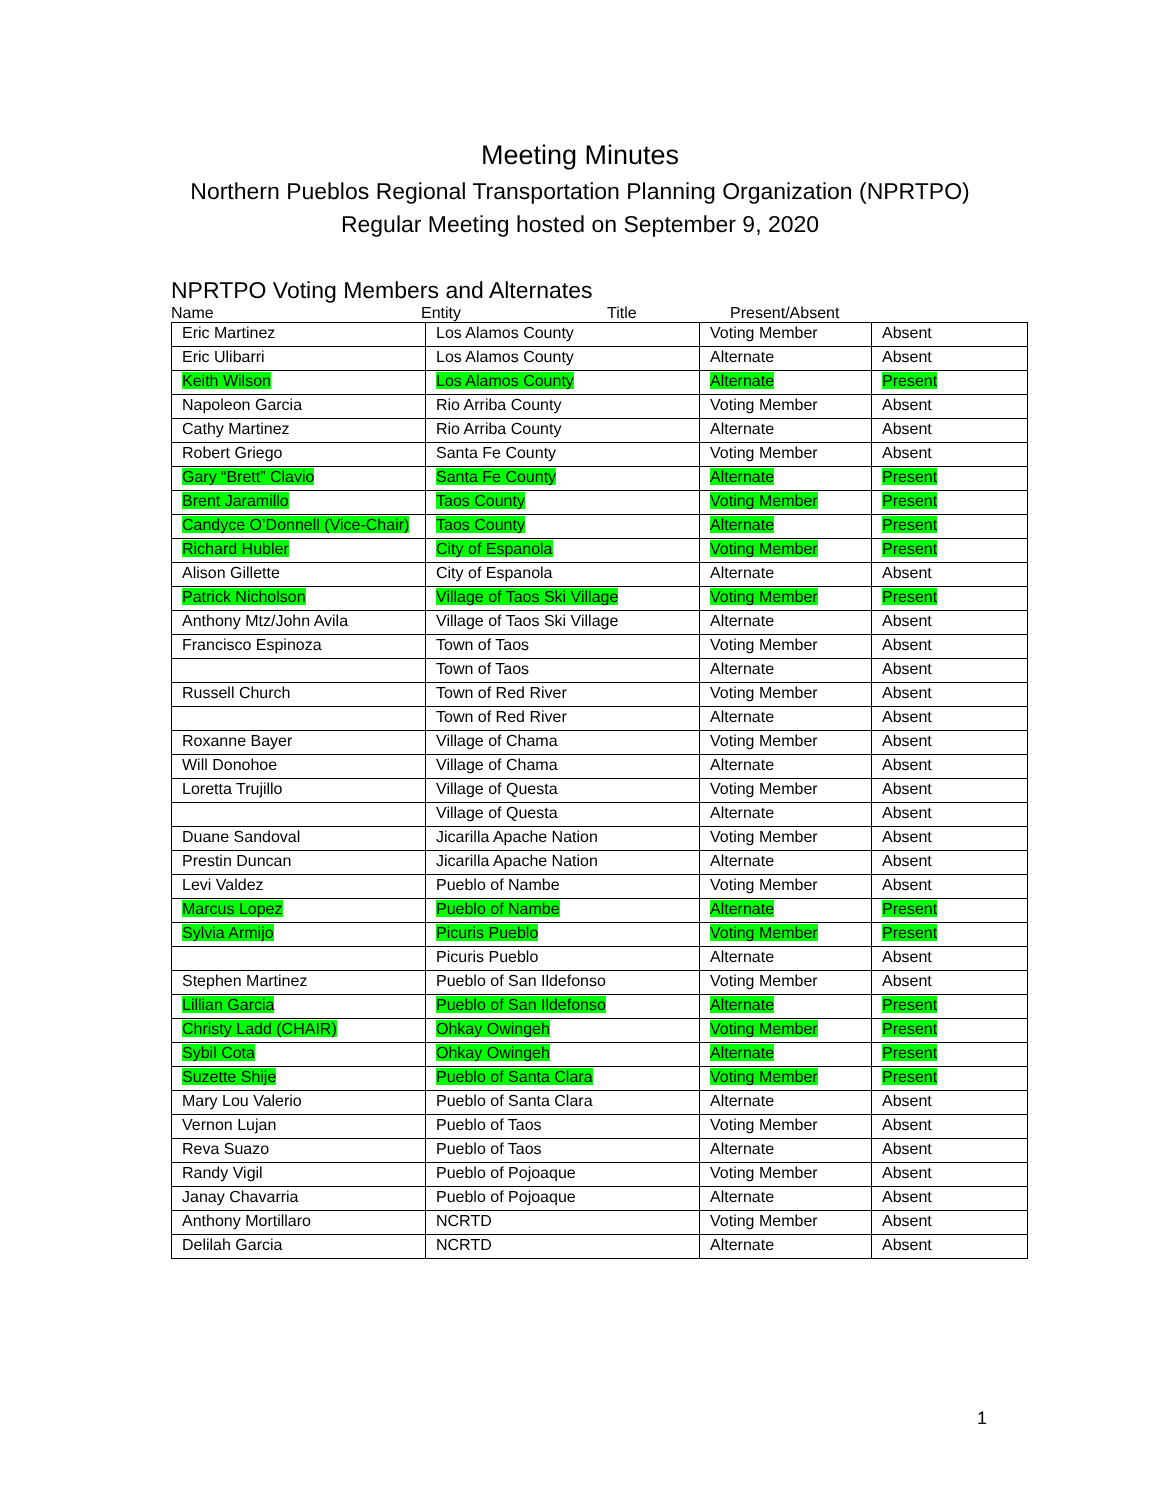Meeting Minutes
Northern Pueblos Regional Transportation Planning Organization (NPRTPO)
Regular Meeting hosted on September 9, 2020
NPRTPO Voting Members and Alternates
Name Entity Title Present/Absent
| Eric Martinez | Los Alamos County | Voting Member | Absent |
| Eric Ulibarri | Los Alamos County | Alternate | Absent |
| Keith Wilson | Los Alamos County | Alternate | Present |
| Napoleon Garcia | Rio Arriba County | Voting Member | Absent |
| Cathy Martinez | Rio Arriba County | Alternate | Absent |
| Robert Griego | Santa Fe County | Voting Member | Absent |
| Gary “Brett” Clavio | Santa Fe County | Alternate | Present |
| Brent Jaramillo | Taos County | Voting Member | Present |
| Candyce O’Donnell (Vice-Chair) | Taos County | Alternate | Present |
| Richard Hubler | City of Espanola | Voting Member | Present |
| Alison Gillette | City of Espanola | Alternate | Absent |
| Patrick Nicholson | Village of Taos Ski Village | Voting Member | Present |
| Anthony Mtz/John Avila | Village of Taos Ski Village | Alternate | Absent |
| Francisco Espinoza | Town of Taos | Voting Member | Absent |
| | Town of Taos | Alternate | Absent |
| Russell Church | Town of Red River | Voting Member | Absent |
| | Town of Red River | Alternate | Absent |
| Roxanne Bayer | Village of Chama | Voting Member | Absent |
| Will Donohoe | Village of Chama | Alternate | Absent |
| Loretta Trujillo | Village of Questa | Voting Member | Absent |
| | Village of Questa | Alternate | Absent |
| Duane Sandoval | Jicarilla Apache Nation | Voting Member | Absent |
| Prestin Duncan | Jicarilla Apache Nation | Alternate | Absent |
| Levi Valdez | Pueblo of Nambe | Voting Member | Absent |
| Marcus Lopez | Pueblo of Nambe | Alternate | Present |
| Sylvia Armijo | Picuris Pueblo | Voting Member | Present |
| | Picuris Pueblo | Alternate | Absent |
| Stephen Martinez | Pueblo of San Ildefonso | Voting Member | Absent |
| Lillian Garcia | Pueblo of San Ildefonso | Alternate | Present |
| Christy Ladd (CHAIR) | Ohkay Owingeh | Voting Member | Present |
| Sybil Cota | Ohkay Owingeh | Alternate | Present |
| Suzette Shije | Pueblo of Santa Clara | Voting Member | Present |
| Mary Lou Valerio | Pueblo of Santa Clara | Alternate | Absent |
| Vernon Lujan | Pueblo of Taos | Voting Member | Absent |
| Reva Suazo | Pueblo of Taos | Alternate | Absent |
| Randy Vigil | Pueblo of Pojoaque | Voting Member | Absent |
| Janay Chavarria | Pueblo of Pojoaque | Alternate | Absent |
| Anthony Mortillaro | NCRTD | Voting Member | Absent |
| Delilah Garcia | NCRTD | Alternate | Absent |
1